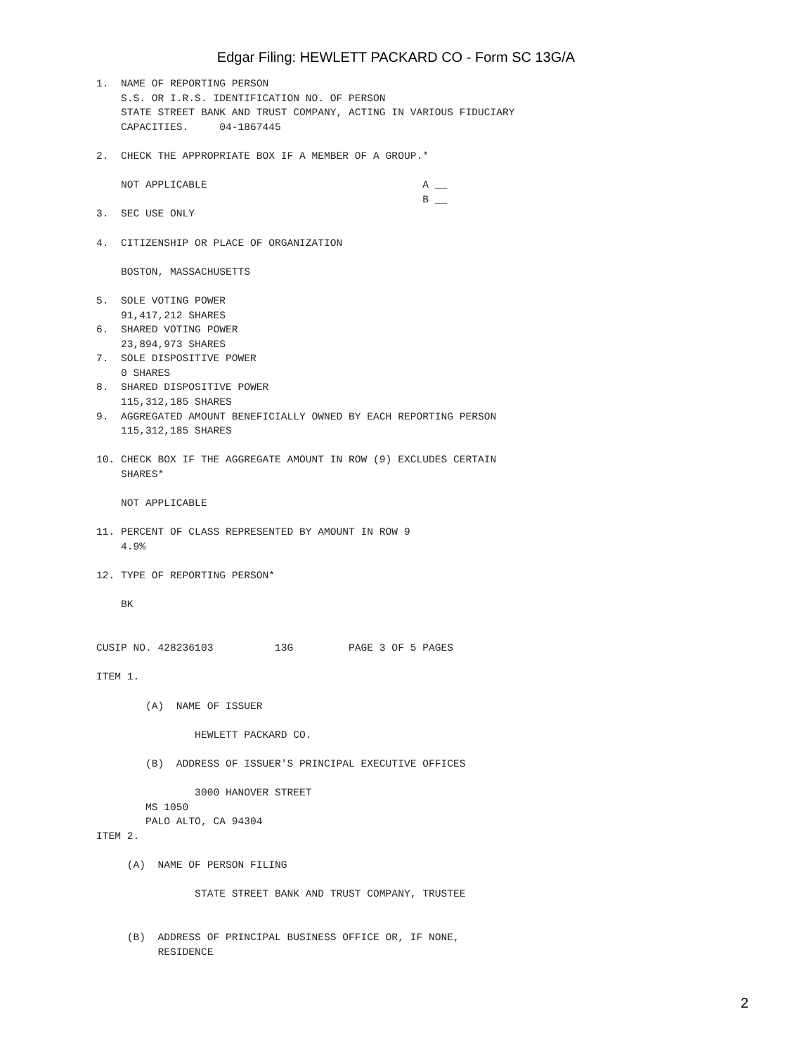Edgar Filing: HEWLETT PACKARD CO - Form SC 13G/A
1.  NAME OF REPORTING PERSON
    S.S. OR I.R.S. IDENTIFICATION NO. OF PERSON
    STATE STREET BANK AND TRUST COMPANY, ACTING IN VARIOUS FIDUCIARY
    CAPACITIES.     04-1867445

2.  CHECK THE APPROPRIATE BOX IF A MEMBER OF A GROUP.*

    NOT APPLICABLE                                   A __
                                                     B __
3.  SEC USE ONLY

4.  CITIZENSHIP OR PLACE OF ORGANIZATION

    BOSTON, MASSACHUSETTS

5.  SOLE VOTING POWER
    91,417,212 SHARES
6.  SHARED VOTING POWER
    23,894,973 SHARES
7.  SOLE DISPOSITIVE POWER
    0 SHARES
8.  SHARED DISPOSITIVE POWER
    115,312,185 SHARES
9.  AGGREGATED AMOUNT BENEFICIALLY OWNED BY EACH REPORTING PERSON
    115,312,185 SHARES

10. CHECK BOX IF THE AGGREGATE AMOUNT IN ROW (9) EXCLUDES CERTAIN
    SHARES*

    NOT APPLICABLE

11. PERCENT OF CLASS REPRESENTED BY AMOUNT IN ROW 9
    4.9%

12. TYPE OF REPORTING PERSON*

    BK


CUSIP NO. 428236103          13G         PAGE 3 OF 5 PAGES

ITEM 1.

        (A)  NAME OF ISSUER

                HEWLETT PACKARD CO.

        (B)  ADDRESS OF ISSUER'S PRINCIPAL EXECUTIVE OFFICES

                3000 HANOVER STREET
        MS 1050
        PALO ALTO, CA 94304
ITEM 2.

     (A)  NAME OF PERSON FILING

                STATE STREET BANK AND TRUST COMPANY, TRUSTEE


     (B)  ADDRESS OF PRINCIPAL BUSINESS OFFICE OR, IF NONE,
          RESIDENCE
2